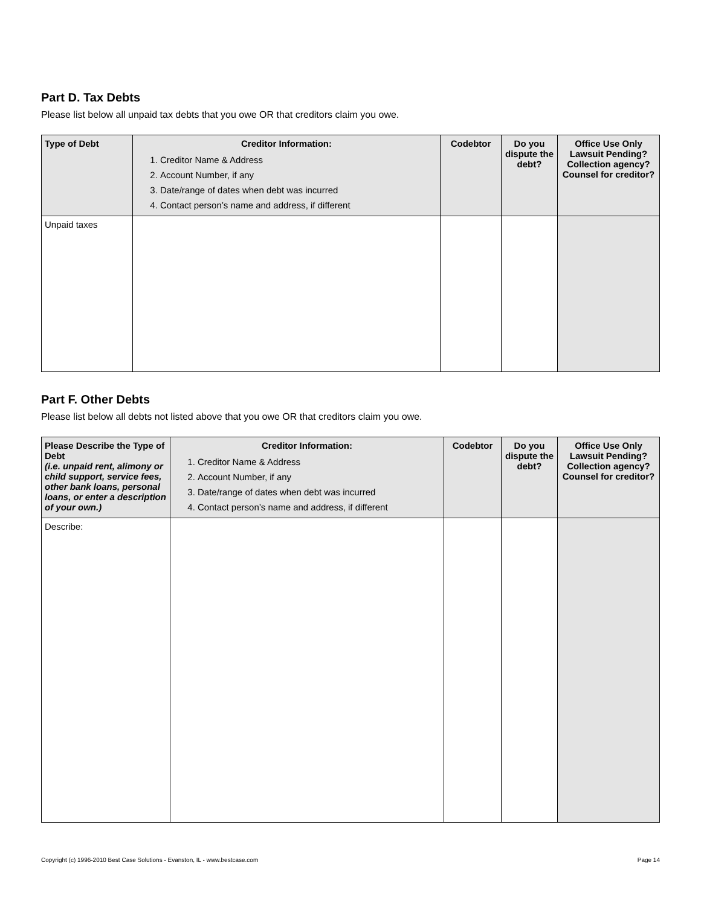Part D. Tax Debts
Please list below all unpaid tax debts that you owe OR that creditors claim you owe.
| Type of Debt | Creditor Information: 1. Creditor Name & Address 2. Account Number, if any 3. Date/range of dates when debt was incurred 4. Contact person’s name and address, if different | Codebtor | Do you dispute the debt? | Office Use Only Lawsuit Pending? Collection agency? Counsel for creditor? |
| --- | --- | --- | --- | --- |
| Unpaid taxes | | | | |
Part F. Other Debts
Please list below all debts not listed above that you owe OR that creditors claim you owe.
| Please Describe the Type of Debt (i.e. unpaid rent, alimony or child support, service fees, other bank loans, personal loans, or enter a description of your own.) | Creditor Information: 1. Creditor Name & Address 2. Account Number, if any 3. Date/range of dates when debt was incurred 4. Contact person’s name and address, if different | Codebtor | Do you dispute the debt? | Office Use Only Lawsuit Pending? Collection agency? Counsel for creditor? |
| --- | --- | --- | --- | --- |
| Describe: | | | | |
Copyright (c) 1996-2010 Best Case Solutions - Evanston, IL - www.bestcase.com Page 14